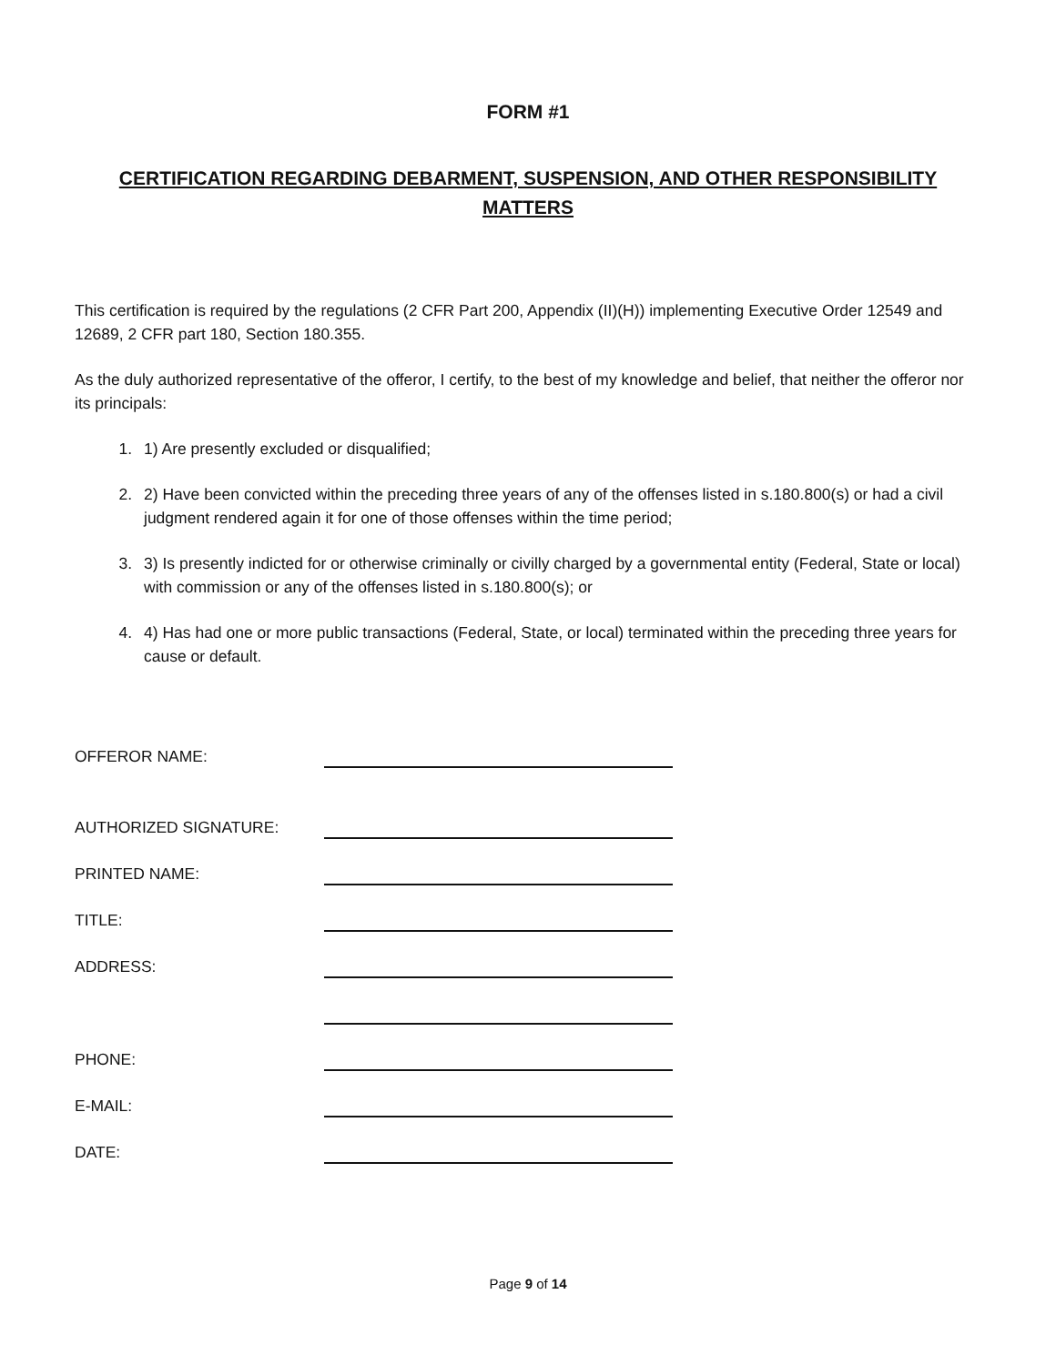FORM #1
CERTIFICATION REGARDING DEBARMENT, SUSPENSION, AND OTHER RESPONSIBILITY MATTERS
This certification is required by the regulations (2 CFR Part 200, Appendix (II)(H)) implementing Executive Order 12549 and 12689, 2 CFR part 180, Section 180.355.
As the duly authorized representative of the offeror, I certify, to the best of my knowledge and belief, that neither the offeror nor its principals:
1. 1) Are presently excluded or disqualified;
2. 2) Have been convicted within the preceding three years of any of the offenses listed in s.180.800(s) or had a civil judgment rendered again it for one of those offenses within the time period;
3. 3) Is presently indicted for or otherwise criminally or civilly charged by a governmental entity (Federal, State or local) with commission or any of the offenses listed in s.180.800(s); or
4. 4) Has had one or more public transactions (Federal, State, or local) terminated within the preceding three years for cause or default.
OFFEROR NAME:
AUTHORIZED SIGNATURE:
PRINTED NAME:
TITLE:
ADDRESS:
PHONE:
E-MAIL:
DATE:
Page 9 of 14